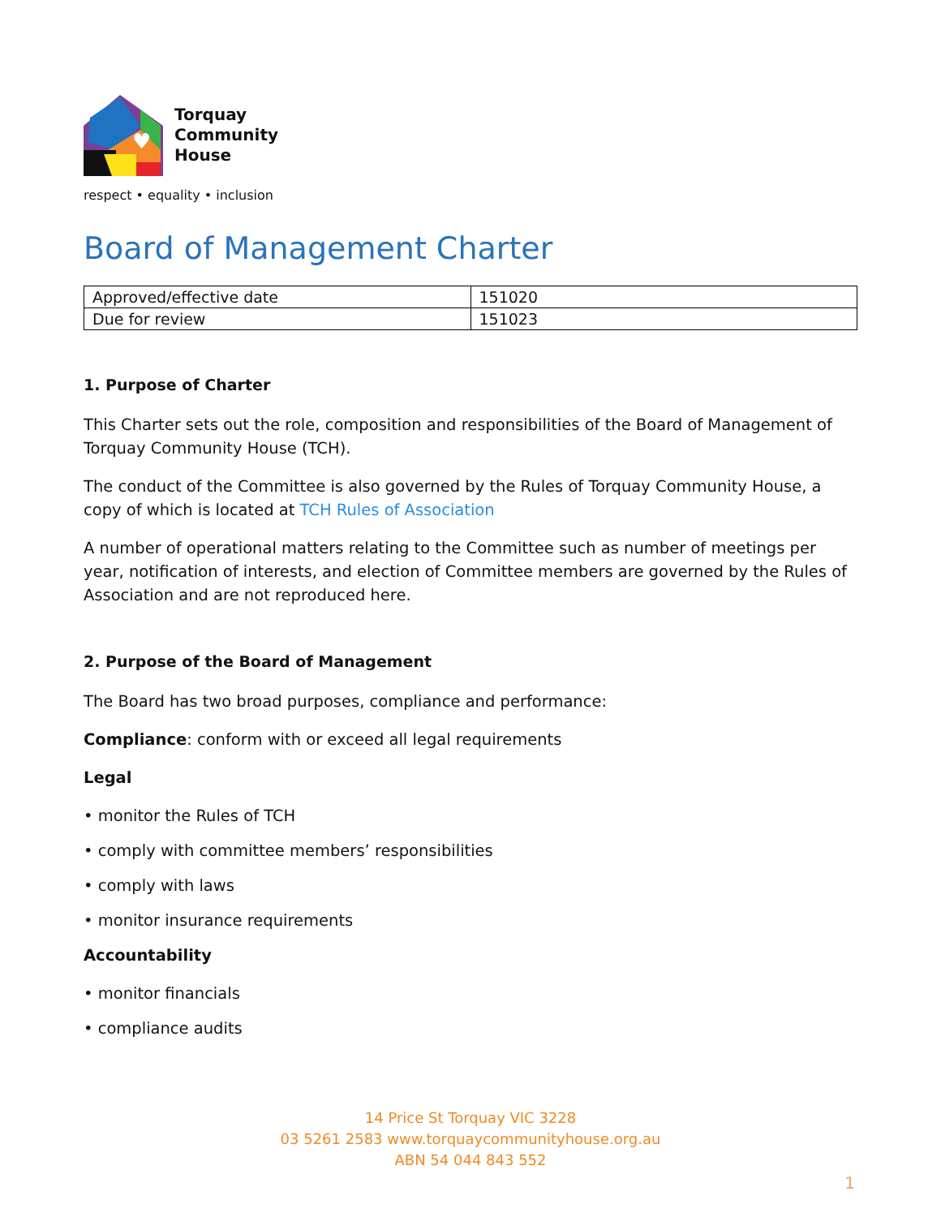♥
Torquay
Community
House
respect • equality • inclusion
Board of Management Charter
| Approved/effective date | 151020 |
| Due for review | 151023 |
1. Purpose of Charter
This Charter sets out the role, composition and responsibilities of the Board of Management of Torquay Community House (TCH).
The conduct of the Committee is also governed by the Rules of Torquay Community House, a copy of which is located at TCH Rules of Association
A number of operational matters relating to the Committee such as number of meetings per year, notification of interests, and election of Committee members are governed by the Rules of Association and are not reproduced here.
2. Purpose of the Board of Management
The Board has two broad purposes, compliance and performance:
Compliance: conform with or exceed all legal requirements
Legal
• monitor the Rules of TCH
• comply with committee members’ responsibilities
• comply with laws
• monitor insurance requirements
Accountability
• monitor financials
• compliance audits
14 Price St Torquay VIC 3228
03 5261 2583 www.torquaycommunityhouse.org.au
ABN 54 044 843 552
1